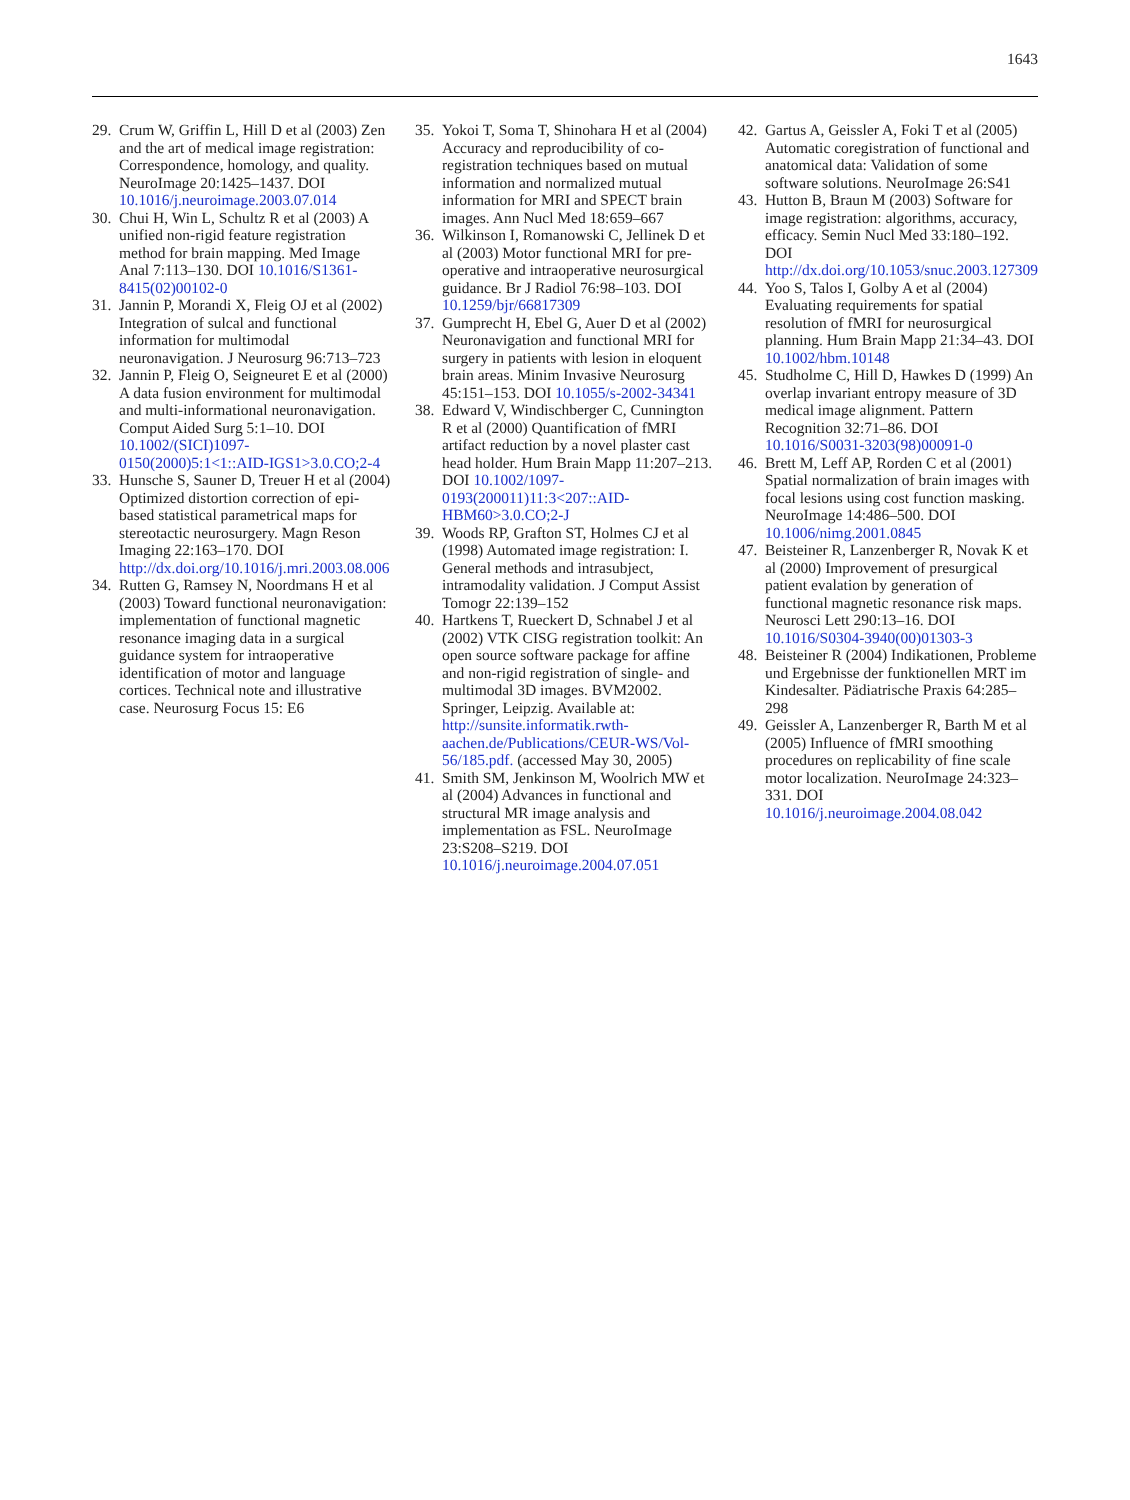1643
29. Crum W, Griffin L, Hill D et al (2003) Zen and the art of medical image registration: Correspondence, homology, and quality. NeuroImage 20:1425–1437. DOI 10.1016/j.neuroimage.2003.07.014
30. Chui H, Win L, Schultz R et al (2003) A unified non-rigid feature registration method for brain mapping. Med Image Anal 7:113–130. DOI 10.1016/S1361-8415(02)00102-0
31. Jannin P, Morandi X, Fleig OJ et al (2002) Integration of sulcal and functional information for multimodal neuronavigation. J Neurosurg 96:713–723
32. Jannin P, Fleig O, Seigneuret E et al (2000) A data fusion environment for multimodal and multi-informational neuronavigation. Comput Aided Surg 5:1–10. DOI 10.1002/(SICI)1097-0150(2000)5:1<1::AID-IGS1>3.0.CO;2-4
33. Hunsche S, Sauner D, Treuer H et al (2004) Optimized distortion correction of epi-based statistical parametrical maps for stereotactic neurosurgery. Magn Reson Imaging 22:163–170. DOI http://dx.doi.org/10.1016/j.mri.2003.08.006
34. Rutten G, Ramsey N, Noordmans H et al (2003) Toward functional neuronavigation: implementation of functional magnetic resonance imaging data in a surgical guidance system for intraoperative identification of motor and language cortices. Technical note and illustrative case. Neurosurg Focus 15: E6
35. Yokoi T, Soma T, Shinohara H et al (2004) Accuracy and reproducibility of co-registration techniques based on mutual information and normalized mutual information for MRI and SPECT brain images. Ann Nucl Med 18:659–667
36. Wilkinson I, Romanowski C, Jellinek D et al (2003) Motor functional MRI for pre-operative and intraoperative neurosurgical guidance. Br J Radiol 76:98–103. DOI 10.1259/bjr/66817309
37. Gumprecht H, Ebel G, Auer D et al (2002) Neuronavigation and functional MRI for surgery in patients with lesion in eloquent brain areas. Minim Invasive Neurosurg 45:151–153. DOI 10.1055/s-2002-34341
38. Edward V, Windischberger C, Cunnington R et al (2000) Quantification of fMRI artifact reduction by a novel plaster cast head holder. Hum Brain Mapp 11:207–213. DOI 10.1002/1097-0193(200011)11:3<207::AID-HBM60>3.0.CO;2-J
39. Woods RP, Grafton ST, Holmes CJ et al (1998) Automated image registration: I. General methods and intrasubject, intramodality validation. J Comput Assist Tomogr 22:139–152
40. Hartkens T, Rueckert D, Schnabel J et al (2002) VTK CISG registration toolkit: An open source software package for affine and non-rigid registration of single- and multimodal 3D images. BVM2002. Springer, Leipzig. Available at: http://sunsite.informatik.rwth-aachen.de/Publications/CEUR-WS/Vol-56/185.pdf. (accessed May 30, 2005)
41. Smith SM, Jenkinson M, Woolrich MW et al (2004) Advances in functional and structural MR image analysis and implementation as FSL. NeuroImage 23:S208–S219. DOI 10.1016/j.neuroimage.2004.07.051
42. Gartus A, Geissler A, Foki T et al (2005) Automatic coregistration of functional and anatomical data: Validation of some software solutions. NeuroImage 26:S41
43. Hutton B, Braun M (2003) Software for image registration: algorithms, accuracy, efficacy. Semin Nucl Med 33:180–192. DOI http://dx.doi.org/10.1053/snuc.2003.127309
44. Yoo S, Talos I, Golby A et al (2004) Evaluating requirements for spatial resolution of fMRI for neurosurgical planning. Hum Brain Mapp 21:34–43. DOI 10.1002/hbm.10148
45. Studholme C, Hill D, Hawkes D (1999) An overlap invariant entropy measure of 3D medical image alignment. Pattern Recognition 32:71–86. DOI 10.1016/S0031-3203(98)00091-0
46. Brett M, Leff AP, Rorden C et al (2001) Spatial normalization of brain images with focal lesions using cost function masking. NeuroImage 14:486–500. DOI 10.1006/nimg.2001.0845
47. Beisteiner R, Lanzenberger R, Novak K et al (2000) Improvement of presurgical patient evalation by generation of functional magnetic resonance risk maps. Neurosci Lett 290:13–16. DOI 10.1016/S0304-3940(00)01303-3
48. Beisteiner R (2004) Indikationen, Probleme und Ergebnisse der funktionellen MRT im Kindesalter. Pädiatrische Praxis 64:285–298
49. Geissler A, Lanzenberger R, Barth M et al (2005) Influence of fMRI smoothing procedures on replicability of fine scale motor localization. NeuroImage 24:323–331. DOI 10.1016/j.neuroimage.2004.08.042